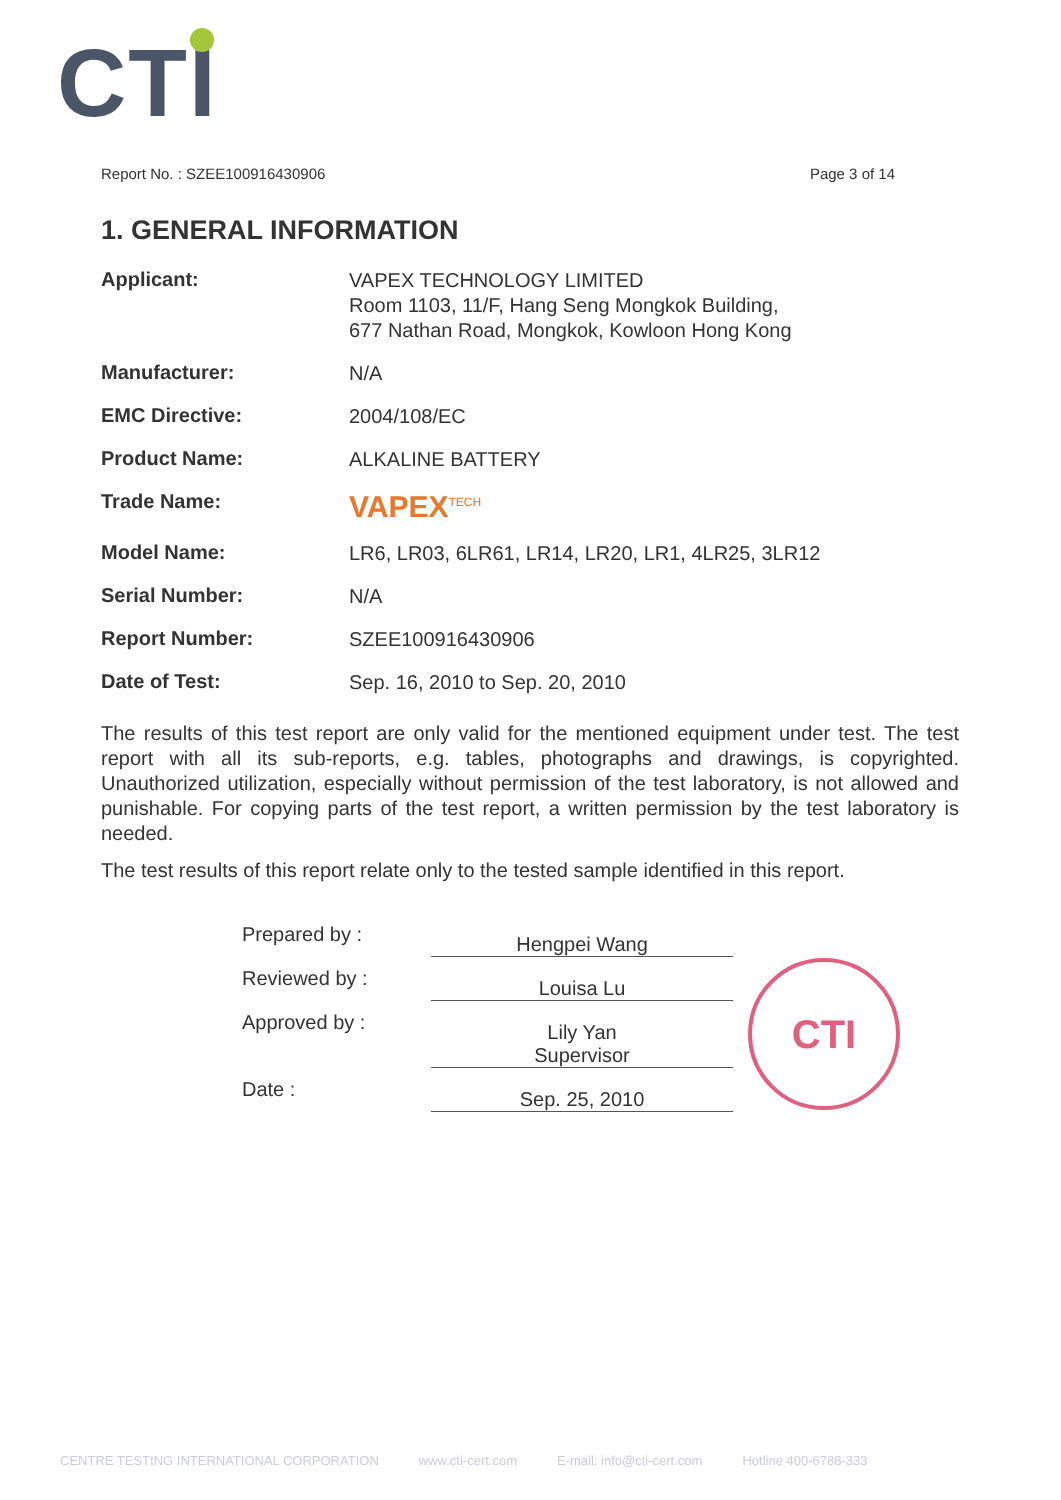CTI
Report No. : SZEE100916430906 Page 3 of 14
CTI
1. GENERAL INFORMATION
| Applicant: | VAPEX TECHNOLOGY LIMITED Room 1103, 11/F, Hang Seng Mongkok Building, 677 Nathan Road, Mongkok, Kowloon Hong Kong |
| Manufacturer: | N/A |
| EMC Directive: | 2004/108/EC |
| Product Name: | ALKALINE BATTERY |
| Trade Name: | VAPEX<sup>TECH</sup> |
| Model Name: | LR6, LR03, 6LR61, LR14, LR20, LR1, 4LR25, 3LR12 |
| Serial Number: | N/A |
| Report Number: | SZEE100916430906 |
| Date of Test: | Sep. 16, 2010 to Sep. 20, 2010 |
The results of this test report are only valid for the mentioned equipment under test. The test report with all its sub-reports, e.g. tables, photographs and drawings, is copyrighted. Unauthorized utilization, especially without permission of the test laboratory, is not allowed and punishable. For copying parts of the test report, a written permission by the test laboratory is needed.
The test results of this report relate only to the tested sample identified in this report.
| Prepared by : | Hengpei Wang |
| Reviewed by : | Louisa Lu |
| Approved by : | Lily Yan Supervisor |
| Date : | Sep. 25, 2010 |
CENTRE TESTING INTERNATIONAL CORPORATION www.cti-cert.com E-mail: info@cti-cert.com Hotline 400-6788-333